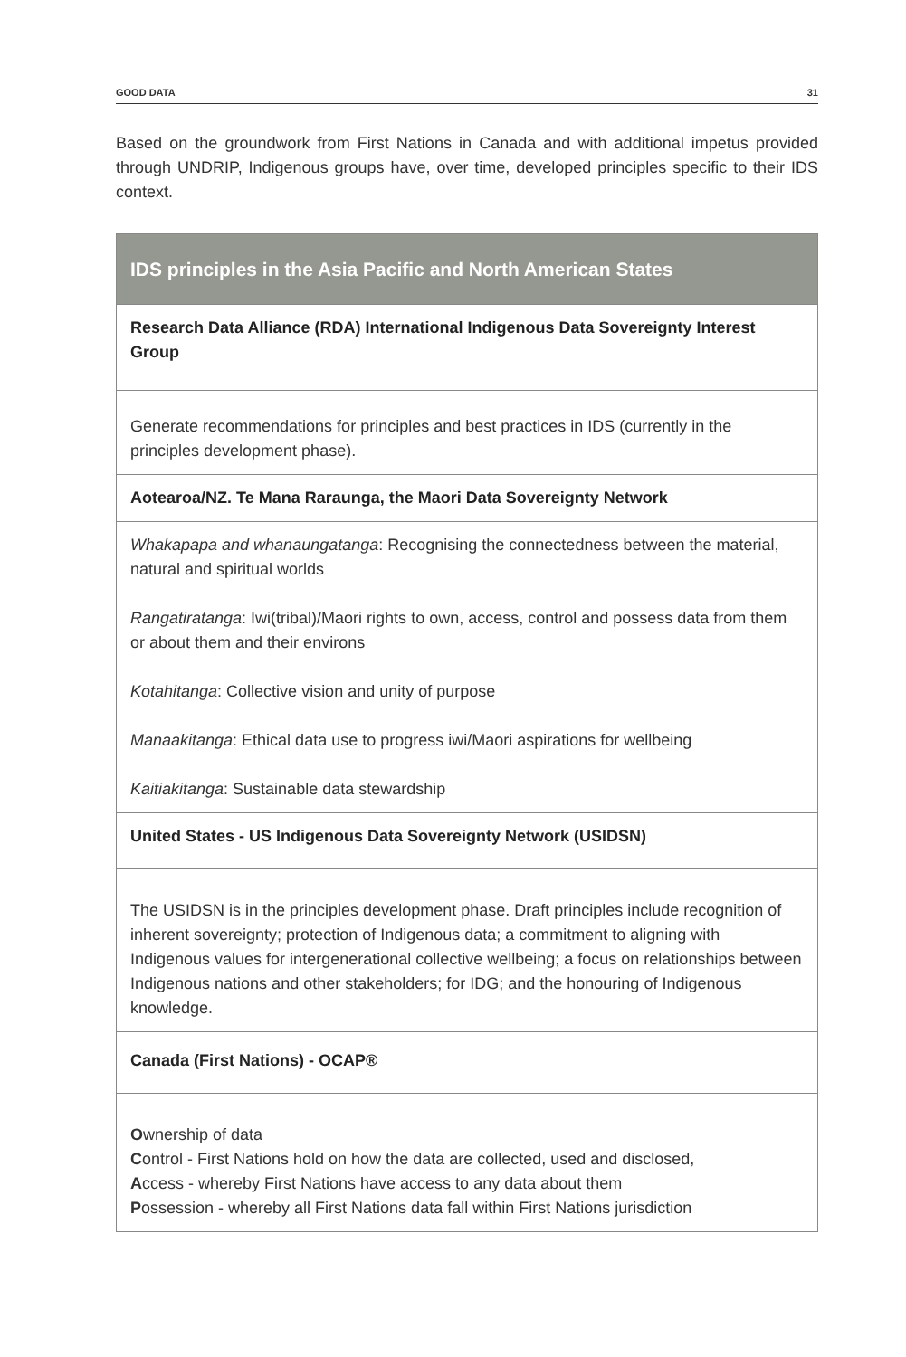GOOD DATA 31
Based on the groundwork from First Nations in Canada and with additional impetus provided through UNDRIP, Indigenous groups have, over time, developed principles specific to their IDS context.
| IDS principles in the Asia Pacific and North American States |
| --- |
| Research Data Alliance (RDA) International Indigenous Data Sovereignty Interest Group |
| Generate recommendations for principles and best practices in IDS (currently in the principles development phase). |
| Aotearoa/NZ. Te Mana Raraunga, the Maori Data Sovereignty Network |
| Whakapapa and whanaungatanga : Recognising the connectedness between the material, natural and spiritual worlds Rangatiratanga : Iwi(tribal)/Maori rights to own, access, control and possess data from them or about them and their environs Kotahitanga : Collective vision and unity of purpose Manaakitanga : Ethical data use to progress iwi/Maori aspirations for wellbeing Kaitiakitanga : Sustainable data stewardship |
| United States - US Indigenous Data Sovereignty Network (USIDSN) |
| The USIDSN is in the principles development phase. Draft principles include recognition of inherent sovereignty; protection of Indigenous data; a commitment to aligning with Indigenous values for intergenerational collective wellbeing; a focus on relationships between Indigenous nations and other stakeholders; for IDG; and the honouring of Indigenous knowledge. |
| Canada (First Nations) - OCAP® |
| O wnership of data C ontrol - First Nations hold on how the data are collected, used and disclosed, A ccess - whereby First Nations have access to any data about them P ossession - whereby all First Nations data fall within First Nations jurisdiction |